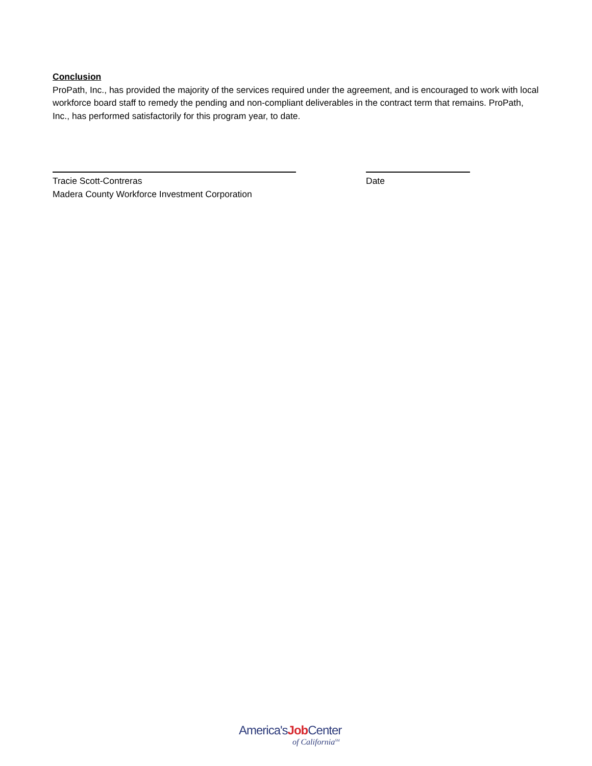Conclusion
ProPath, Inc., has provided the majority of the services required under the agreement, and is encouraged to work with local workforce board staff to remedy the pending and non-compliant deliverables in the contract term that remains. ProPath, Inc., has performed satisfactorily for this program year, to date.
Tracie Scott-Contreras
Madera County Workforce Investment Corporation
Date
America'sJob Center
of California<sup>SM</sup>